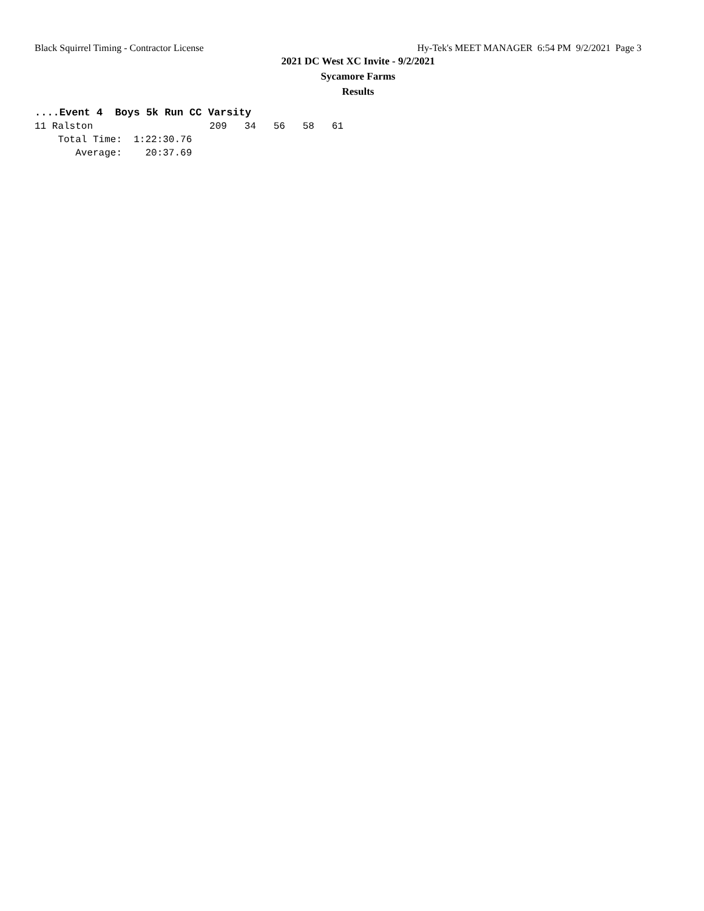Black Squirrel Timing - Contractor License Hy-Tek's MEET MANAGER 6:54 PM 9/2/2021 Page 3
2021 DC West XC Invite - 9/2/2021
Sycamore Farms
Results
....Event 4  Boys 5k Run CC Varsity
11 Ralston                    209   34   56   58   61
    Total Time:  1:22:30.76
       Average:    20:37.69